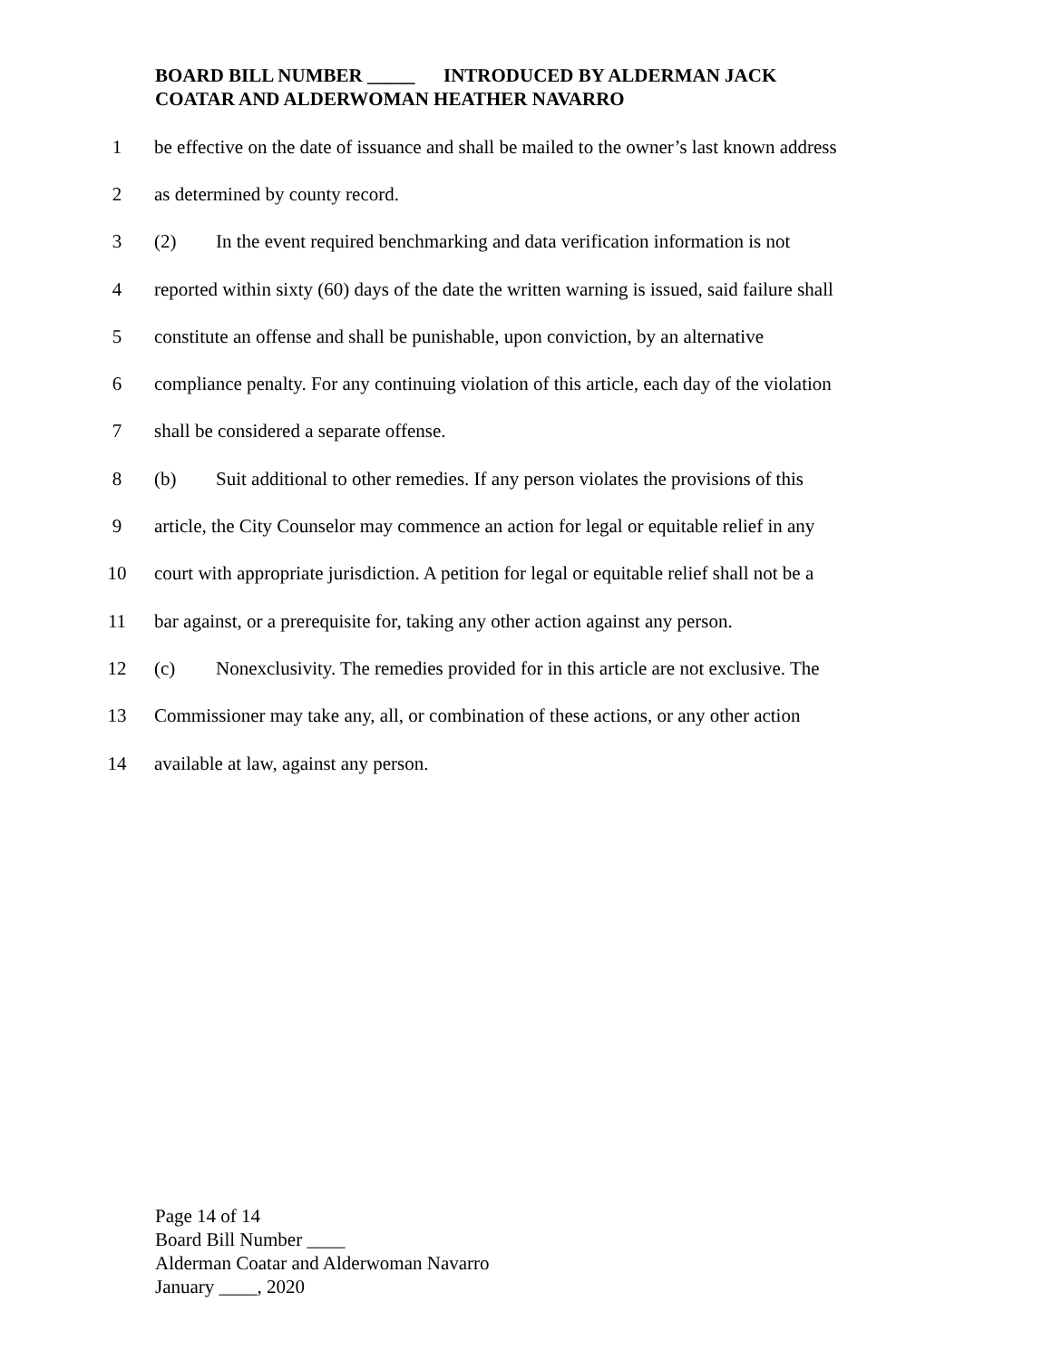BOARD BILL NUMBER _____ INTRODUCED BY ALDERMAN JACK
COATAR AND ALDERWOMAN HEATHER NAVARRO
1 be effective on the date of issuance and shall be mailed to the owner’s last known address
2 as determined by county record.
3 (2) In the event required benchmarking and data verification information is not
4 reported within sixty (60) days of the date the written warning is issued, said failure shall
5 constitute an offense and shall be punishable, upon conviction, by an alternative
6 compliance penalty. For any continuing violation of this article, each day of the violation
7 shall be considered a separate offense.
8 (b) Suit additional to other remedies. If any person violates the provisions of this
9 article, the City Counselor may commence an action for legal or equitable relief in any
10 court with appropriate jurisdiction. A petition for legal or equitable relief shall not be a
11 bar against, or a prerequisite for, taking any other action against any person.
12 (c) Nonexclusivity. The remedies provided for in this article are not exclusive. The
13 Commissioner may take any, all, or combination of these actions, or any other action
14 available at law, against any person.
Page 14 of 14
Board Bill Number ____
Alderman Coatar and Alderwoman Navarro
January ____, 2020